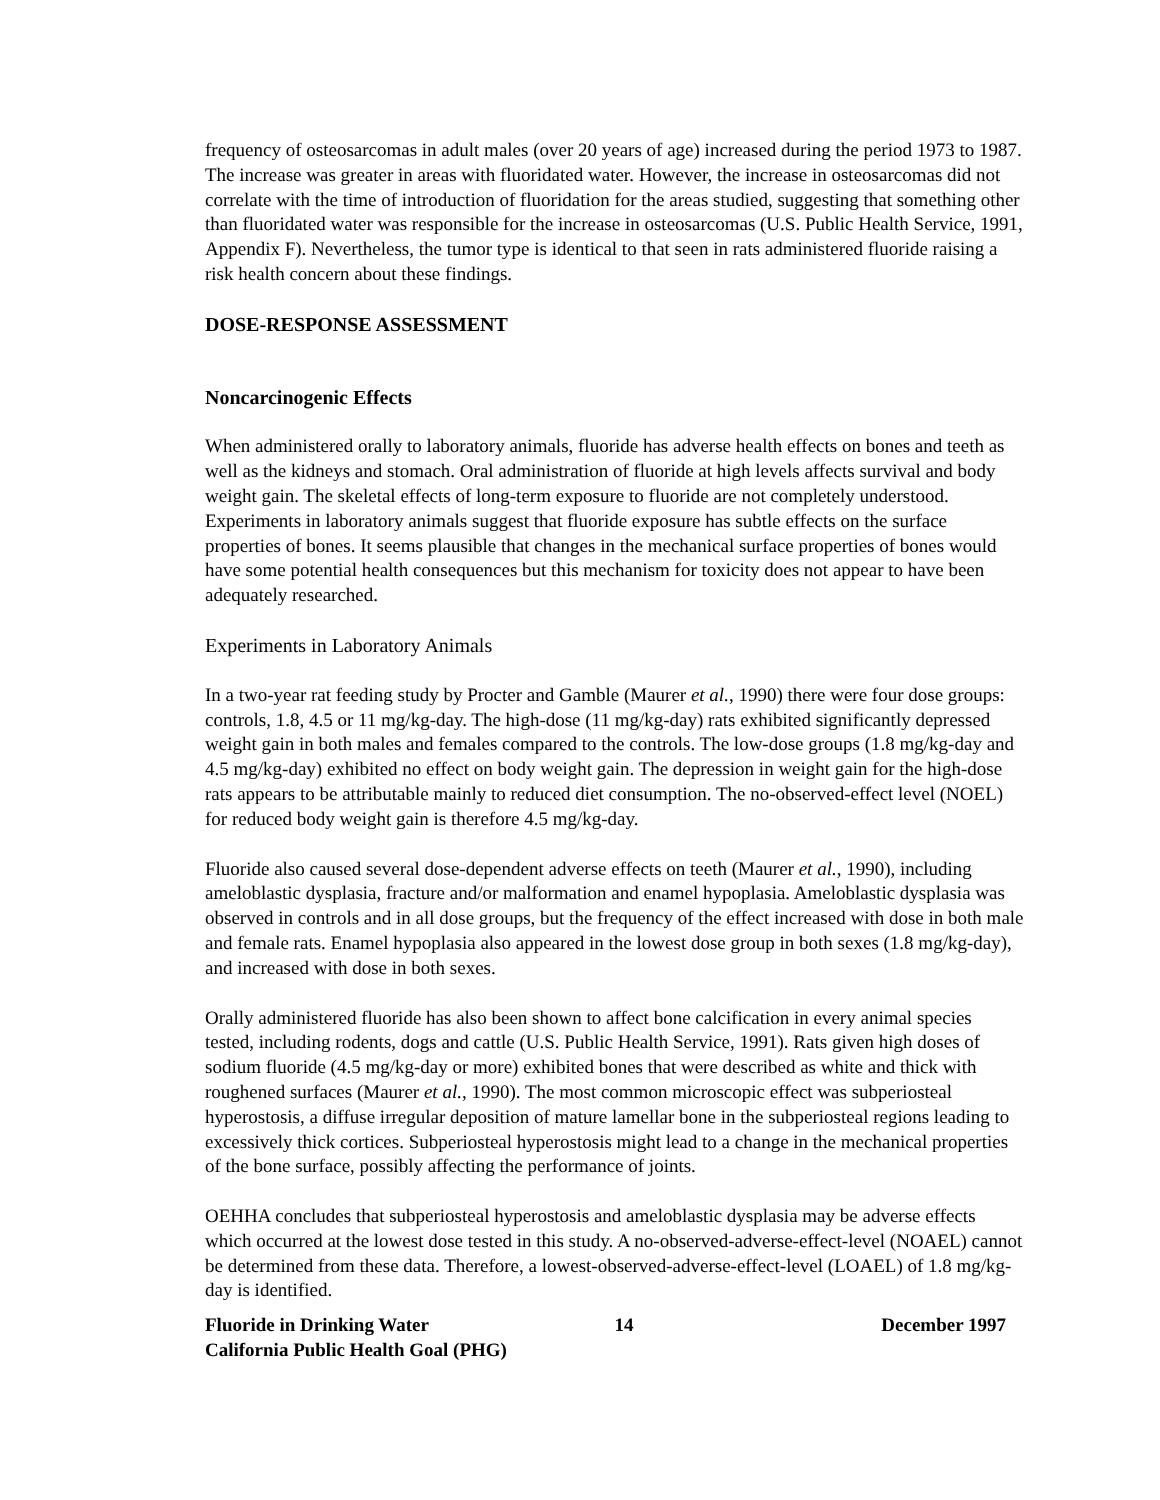frequency of osteosarcomas in adult males (over 20 years of age) increased during the period 1973 to 1987. The increase was greater in areas with fluoridated water. However, the increase in osteosarcomas did not correlate with the time of introduction of fluoridation for the areas studied, suggesting that something other than fluoridated water was responsible for the increase in osteosarcomas (U.S. Public Health Service, 1991, Appendix F). Nevertheless, the tumor type is identical to that seen in rats administered fluoride raising a risk health concern about these findings.
DOSE-RESPONSE ASSESSMENT
Noncarcinogenic Effects
When administered orally to laboratory animals, fluoride has adverse health effects on bones and teeth as well as the kidneys and stomach. Oral administration of fluoride at high levels affects survival and body weight gain. The skeletal effects of long-term exposure to fluoride are not completely understood. Experiments in laboratory animals suggest that fluoride exposure has subtle effects on the surface properties of bones. It seems plausible that changes in the mechanical surface properties of bones would have some potential health consequences but this mechanism for toxicity does not appear to have been adequately researched.
Experiments in Laboratory Animals
In a two-year rat feeding study by Procter and Gamble (Maurer et al., 1990) there were four dose groups: controls, 1.8, 4.5 or 11 mg/kg-day. The high-dose (11 mg/kg-day) rats exhibited significantly depressed weight gain in both males and females compared to the controls. The low-dose groups (1.8 mg/kg-day and 4.5 mg/kg-day) exhibited no effect on body weight gain. The depression in weight gain for the high-dose rats appears to be attributable mainly to reduced diet consumption. The no-observed-effect level (NOEL) for reduced body weight gain is therefore 4.5 mg/kg-day.
Fluoride also caused several dose-dependent adverse effects on teeth (Maurer et al., 1990), including ameloblastic dysplasia, fracture and/or malformation and enamel hypoplasia. Ameloblastic dysplasia was observed in controls and in all dose groups, but the frequency of the effect increased with dose in both male and female rats. Enamel hypoplasia also appeared in the lowest dose group in both sexes (1.8 mg/kg-day), and increased with dose in both sexes.
Orally administered fluoride has also been shown to affect bone calcification in every animal species tested, including rodents, dogs and cattle (U.S. Public Health Service, 1991). Rats given high doses of sodium fluoride (4.5 mg/kg-day or more) exhibited bones that were described as white and thick with roughened surfaces (Maurer et al., 1990). The most common microscopic effect was subperiosteal hyperostosis, a diffuse irregular deposition of mature lamellar bone in the subperiosteal regions leading to excessively thick cortices. Subperiosteal hyperostosis might lead to a change in the mechanical properties of the bone surface, possibly affecting the performance of joints.
OEHHA concludes that subperiosteal hyperostosis and ameloblastic dysplasia may be adverse effects which occurred at the lowest dose tested in this study. A no-observed-adverse-effect-level (NOAEL) cannot be determined from these data. Therefore, a lowest-observed-adverse-effect-level (LOAEL) of 1.8 mg/kg-day is identified.
Fluoride in Drinking Water
California Public Health Goal (PHG) 14 December 1997